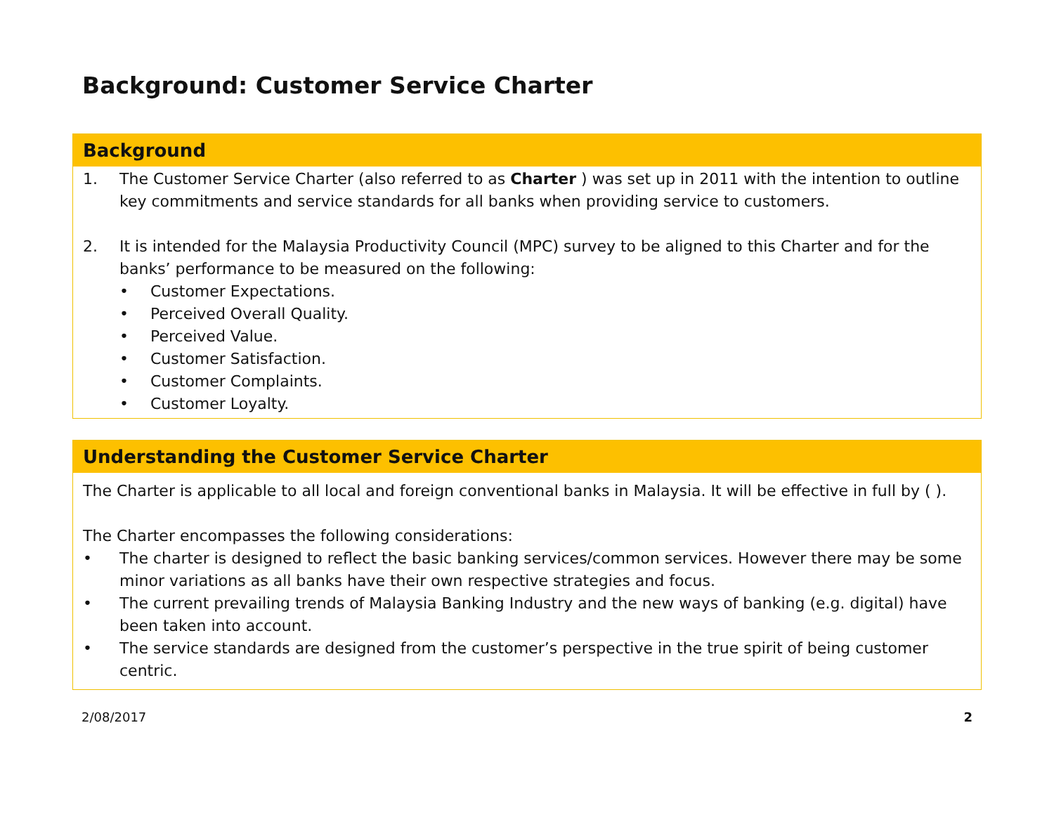Background: Customer Service Charter
Background
1. The Customer Service Charter (also referred to as Charter ) was set up in 2011 with the intention to outline key commitments and service standards for all banks when providing service to customers.
2. It is intended for the Malaysia Productivity Council (MPC) survey to be aligned to this Charter and for the banks’ performance to be measured on the following:
• Customer Expectations.
• Perceived Overall Quality.
• Perceived Value.
• Customer Satisfaction.
• Customer Complaints.
• Customer Loyalty.
Understanding the Customer Service Charter
The Charter is applicable to all local and foreign conventional banks in Malaysia. It will be effective in full by ( ).
The Charter encompasses the following considerations:
• The charter is designed to reflect the basic banking services/common services. However there may be some minor variations as all banks have their own respective strategies and focus.
• The current prevailing trends of Malaysia Banking Industry and the new ways of banking (e.g. digital) have been taken into account.
• The service standards are designed from the customer’s perspective in the true spirit of being customer centric.
2/08/2017 2